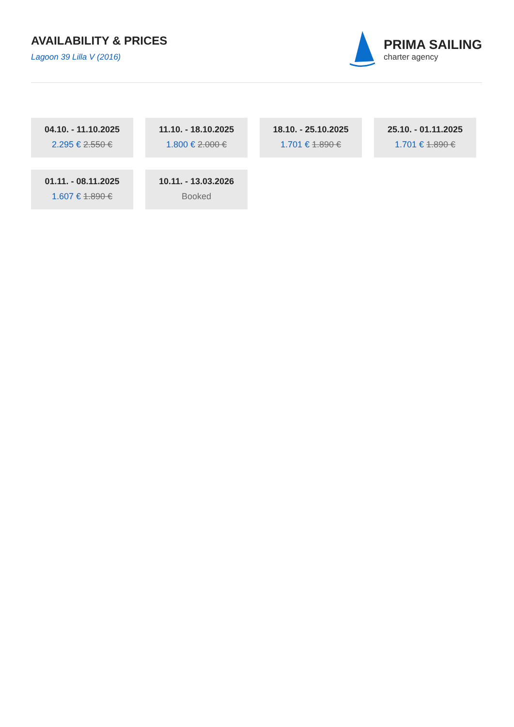AVAILABILITY & PRICES
Lagoon 39 Lilla V (2016)
PRIMA SAILING
charter agency
04.10. - 11.10.2025
2.295 € 2.550 €
11.10. - 18.10.2025
1.800 € 2.000 €
18.10. - 25.10.2025
1.701 € 1.890 €
25.10. - 01.11.2025
1.701 € 1.890 €
01.11. - 08.11.2025
1.607 € 1.890 €
10.11. - 13.03.2026
Booked